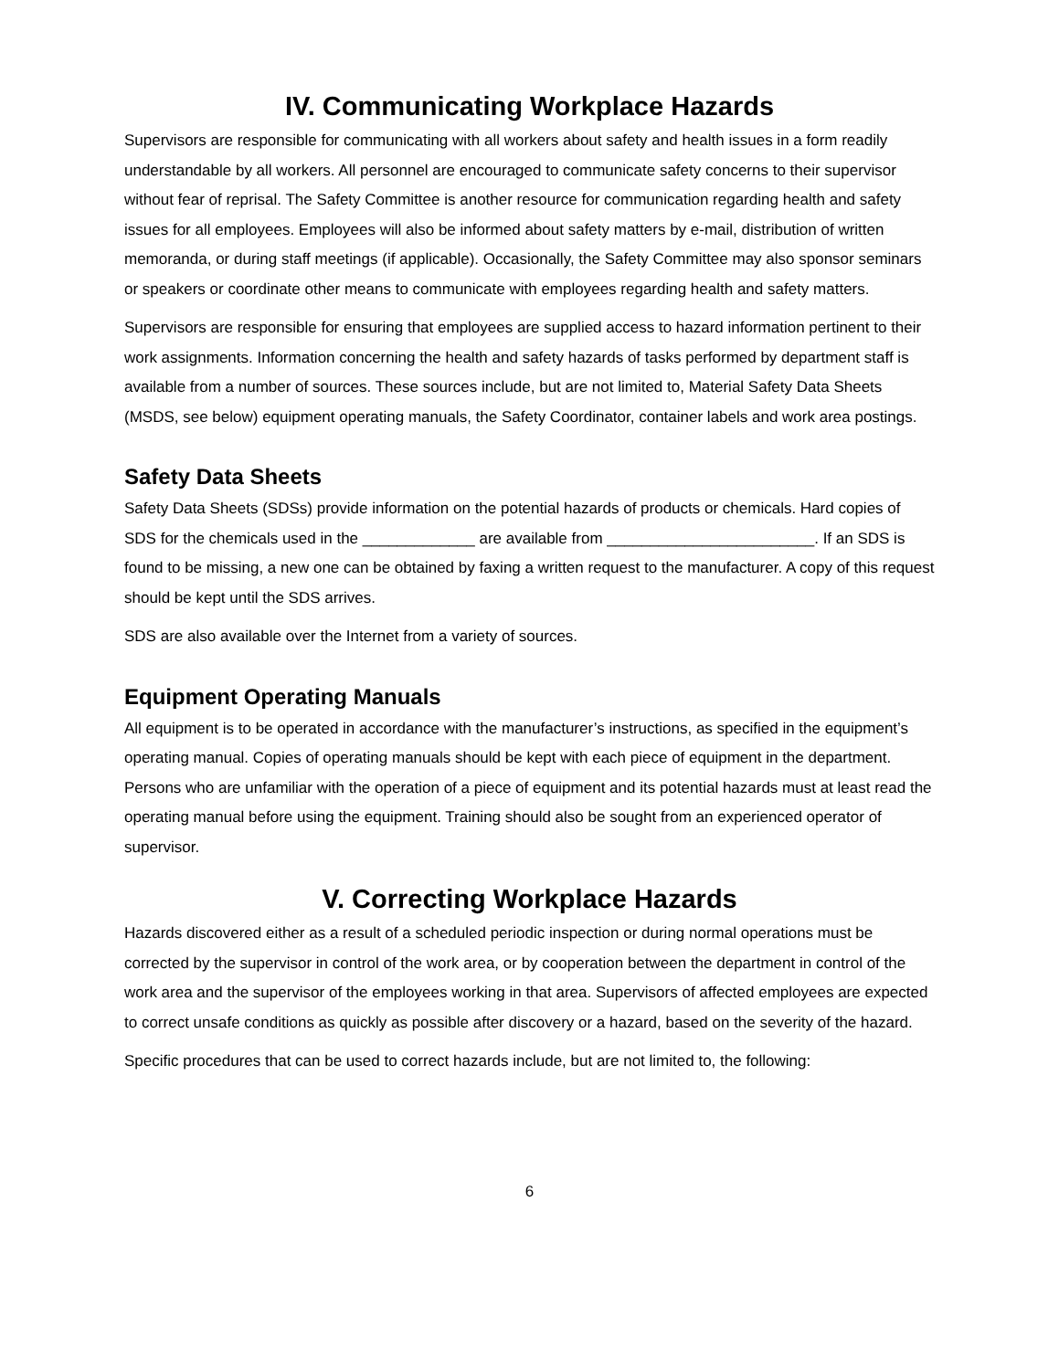IV. Communicating Workplace Hazards
Supervisors are responsible for communicating with all workers about safety and health issues in a form readily understandable by all workers. All personnel are encouraged to communicate safety concerns to their supervisor without fear of reprisal. The Safety Committee is another resource for communication regarding health and safety issues for all employees. Employees will also be informed about safety matters by e-mail, distribution of written memoranda, or during staff meetings (if applicable). Occasionally, the Safety Committee may also sponsor seminars or speakers or coordinate other means to communicate with employees regarding health and safety matters.
Supervisors are responsible for ensuring that employees are supplied access to hazard information pertinent to their work assignments. Information concerning the health and safety hazards of tasks performed by department staff is available from a number of sources. These sources include, but are not limited to, Material Safety Data Sheets (MSDS, see below) equipment operating manuals, the Safety Coordinator, container labels and work area postings.
Safety Data Sheets
Safety Data Sheets (SDSs) provide information on the potential hazards of products or chemicals. Hard copies of SDS for the chemicals used in the _____________ are available from ________________________. If an SDS is found to be missing, a new one can be obtained by faxing a written request to the manufacturer. A copy of this request should be kept until the SDS arrives.
SDS are also available over the Internet from a variety of sources.
Equipment Operating Manuals
All equipment is to be operated in accordance with the manufacturer’s instructions, as specified in the equipment’s operating manual. Copies of operating manuals should be kept with each piece of equipment in the department. Persons who are unfamiliar with the operation of a piece of equipment and its potential hazards must at least read the operating manual before using the equipment. Training should also be sought from an experienced operator of supervisor.
V. Correcting Workplace Hazards
Hazards discovered either as a result of a scheduled periodic inspection or during normal operations must be corrected by the supervisor in control of the work area, or by cooperation between the department in control of the work area and the supervisor of the employees working in that area. Supervisors of affected employees are expected to correct unsafe conditions as quickly as possible after discovery or a hazard, based on the severity of the hazard.
Specific procedures that can be used to correct hazards include, but are not limited to, the following:
6